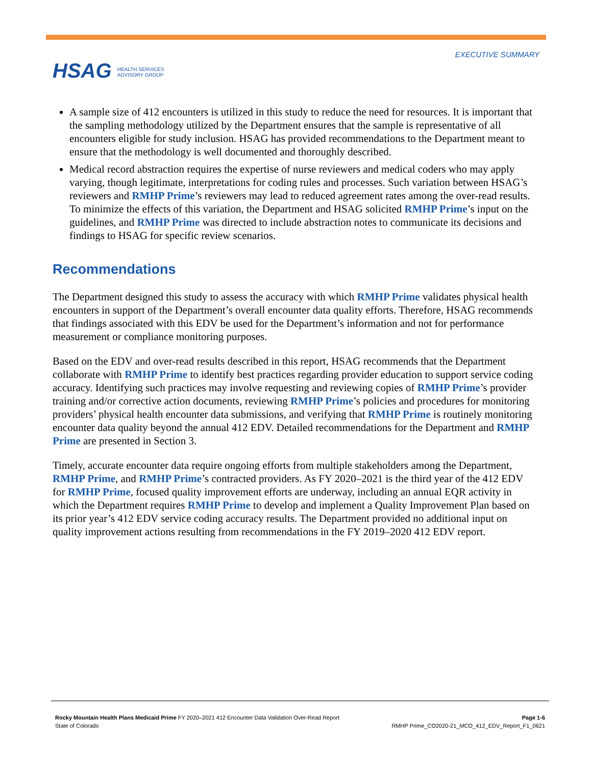HSAG HEALTH SERVICES
ADVISORY GROUP
EXECUTIVE SUMMARY
A sample size of 412 encounters is utilized in this study to reduce the need for resources. It is important that the sampling methodology utilized by the Department ensures that the sample is representative of all encounters eligible for study inclusion. HSAG has provided recommendations to the Department meant to ensure that the methodology is well documented and thoroughly described.
Medical record abstraction requires the expertise of nurse reviewers and medical coders who may apply varying, though legitimate, interpretations for coding rules and processes. Such variation between HSAG’s reviewers and RMHP Prime’s reviewers may lead to reduced agreement rates among the over-read results. To minimize the effects of this variation, the Department and HSAG solicited RMHP Prime’s input on the guidelines, and RMHP Prime was directed to include abstraction notes to communicate its decisions and findings to HSAG for specific review scenarios.
Recommendations
The Department designed this study to assess the accuracy with which RMHP Prime validates physical health encounters in support of the Department’s overall encounter data quality efforts. Therefore, HSAG recommends that findings associated with this EDV be used for the Department’s information and not for performance measurement or compliance monitoring purposes.
Based on the EDV and over-read results described in this report, HSAG recommends that the Department collaborate with RMHP Prime to identify best practices regarding provider education to support service coding accuracy. Identifying such practices may involve requesting and reviewing copies of RMHP Prime’s provider training and/or corrective action documents, reviewing RMHP Prime’s policies and procedures for monitoring providers’ physical health encounter data submissions, and verifying that RMHP Prime is routinely monitoring encounter data quality beyond the annual 412 EDV. Detailed recommendations for the Department and RMHP Prime are presented in Section 3.
Timely, accurate encounter data require ongoing efforts from multiple stakeholders among the Department, RMHP Prime, and RMHP Prime’s contracted providers. As FY 2020–2021 is the third year of the 412 EDV for RMHP Prime, focused quality improvement efforts are underway, including an annual EQR activity in which the Department requires RMHP Prime to develop and implement a Quality Improvement Plan based on its prior year’s 412 EDV service coding accuracy results. The Department provided no additional input on quality improvement actions resulting from recommendations in the FY 2019–2020 412 EDV report.
Rocky Mountain Health Plans Medicaid Prime FY 2020–2021 412 Encounter Data Validation Over-Read Report
State of Colorado
Page 1-6
RMHP Prime_CO2020-21_MCO_412_EDV_Report_F1_0621